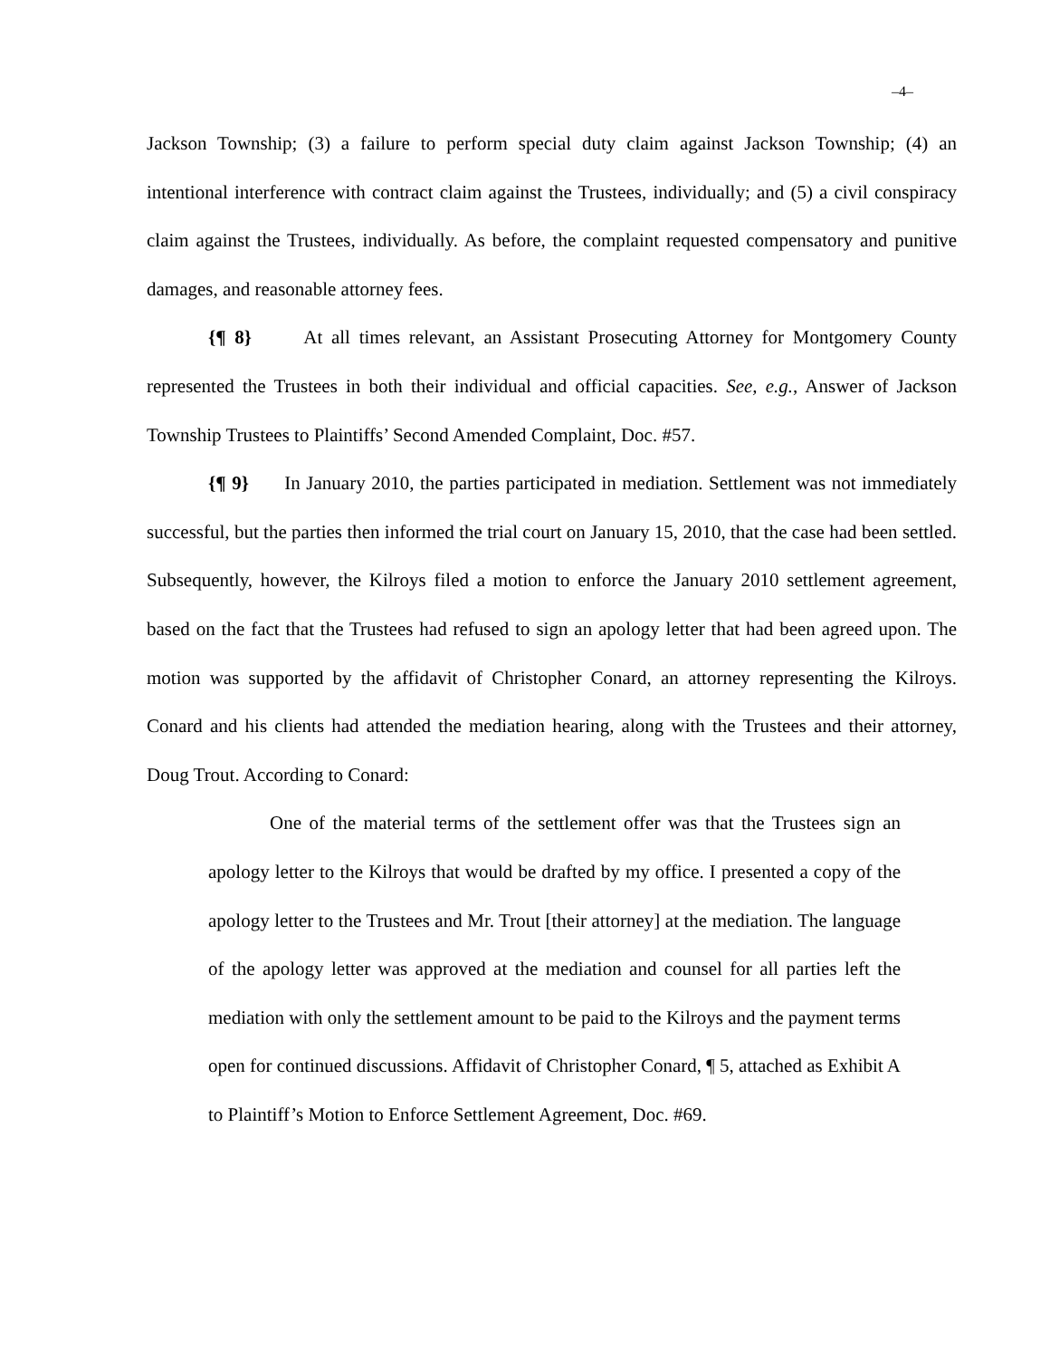–4–
Jackson Township; (3) a failure to perform special duty claim against Jackson Township; (4) an intentional interference with contract claim against the Trustees, individually; and (5) a civil conspiracy claim against the Trustees, individually. As before, the complaint requested compensatory and punitive damages, and reasonable attorney fees.
{¶ 8} At all times relevant, an Assistant Prosecuting Attorney for Montgomery County represented the Trustees in both their individual and official capacities. See, e.g., Answer of Jackson Township Trustees to Plaintiffs’ Second Amended Complaint, Doc. #57.
{¶ 9} In January 2010, the parties participated in mediation. Settlement was not immediately successful, but the parties then informed the trial court on January 15, 2010, that the case had been settled. Subsequently, however, the Kilroys filed a motion to enforce the January 2010 settlement agreement, based on the fact that the Trustees had refused to sign an apology letter that had been agreed upon. The motion was supported by the affidavit of Christopher Conard, an attorney representing the Kilroys. Conard and his clients had attended the mediation hearing, along with the Trustees and their attorney, Doug Trout. According to Conard:
One of the material terms of the settlement offer was that the Trustees sign an apology letter to the Kilroys that would be drafted by my office. I presented a copy of the apology letter to the Trustees and Mr. Trout [their attorney] at the mediation. The language of the apology letter was approved at the mediation and counsel for all parties left the mediation with only the settlement amount to be paid to the Kilroys and the payment terms open for continued discussions. Affidavit of Christopher Conard, ¶ 5, attached as Exhibit A to Plaintiff’s Motion to Enforce Settlement Agreement, Doc. #69.